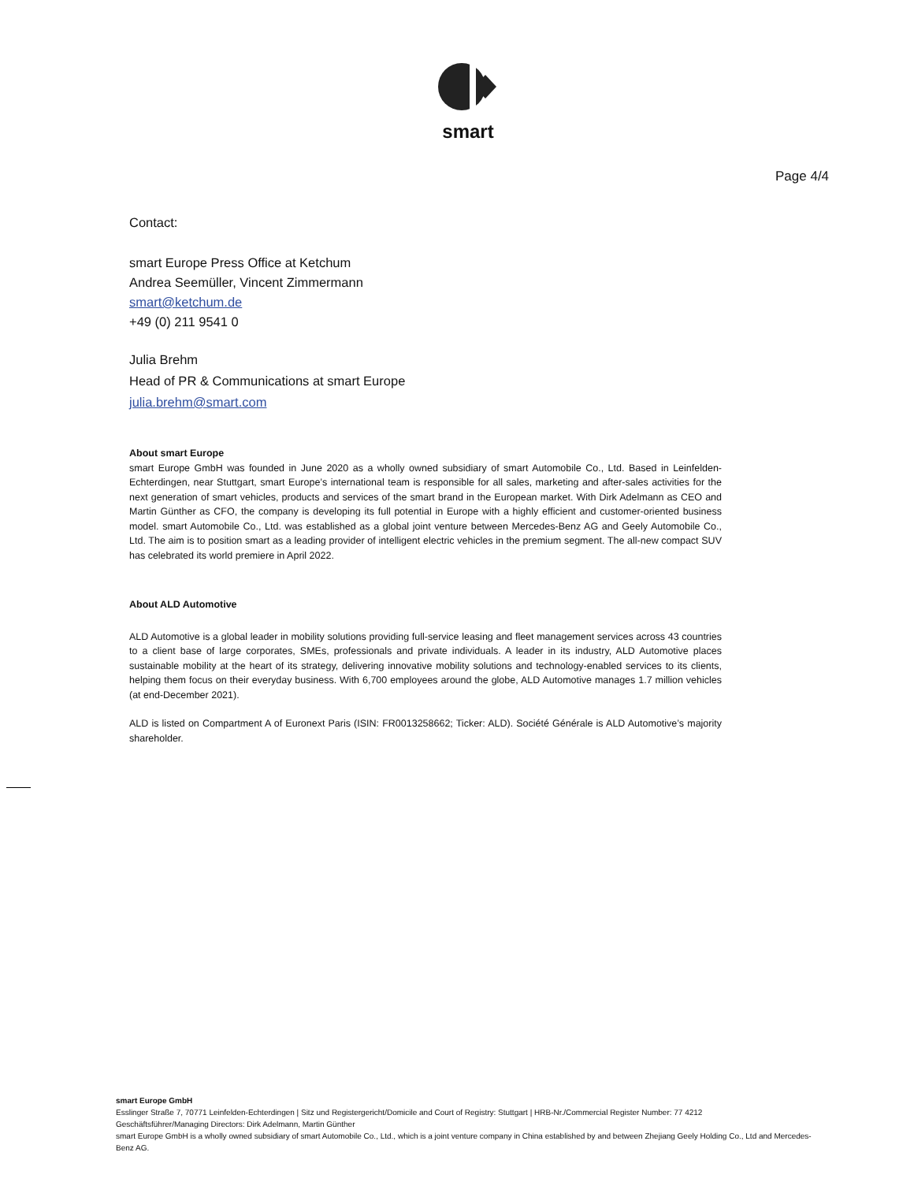smart
Page 4/4
Contact:
smart Europe Press Office at Ketchum
Andrea Seemüller, Vincent Zimmermann
smart@ketchum.de
+49 (0) 211 9541 0
Julia Brehm
Head of PR & Communications at smart Europe
julia.brehm@smart.com
About smart Europe
smart Europe GmbH was founded in June 2020 as a wholly owned subsidiary of smart Automobile Co., Ltd. Based in Leinfelden-Echterdingen, near Stuttgart, smart Europe’s international team is responsible for all sales, marketing and after-sales activities for the next generation of smart vehicles, products and services of the smart brand in the European market. With Dirk Adelmann as CEO and Martin Günther as CFO, the company is developing its full potential in Europe with a highly efficient and customer-oriented business model. smart Automobile Co., Ltd. was established as a global joint venture between Mercedes-Benz AG and Geely Automobile Co., Ltd. The aim is to position smart as a leading provider of intelligent electric vehicles in the premium segment. The all-new compact SUV has celebrated its world premiere in April 2022.
About ALD Automotive
ALD Automotive is a global leader in mobility solutions providing full-service leasing and fleet management services across 43 countries to a client base of large corporates, SMEs, professionals and private individuals. A leader in its industry, ALD Automotive places sustainable mobility at the heart of its strategy, delivering innovative mobility solutions and technology-enabled services to its clients, helping them focus on their everyday business. With 6,700 employees around the globe, ALD Automotive manages 1.7 million vehicles (at end-December 2021).
ALD is listed on Compartment A of Euronext Paris (ISIN: FR0013258662; Ticker: ALD). Société Générale is ALD Automotive’s majority shareholder.
smart Europe GmbH
Esslinger Straße 7, 70771 Leinfelden-Echterdingen | Sitz und Registergericht/Domicile and Court of Registry: Stuttgart | HRB-Nr./Commercial Register Number: 77 4212
Geschäftsführer/Managing Directors: Dirk Adelmann, Martin Günther
smart Europe GmbH is a wholly owned subsidiary of smart Automobile Co., Ltd., which is a joint venture company in China established by and between Zhejiang Geely Holding Co., Ltd and Mercedes-Benz AG.